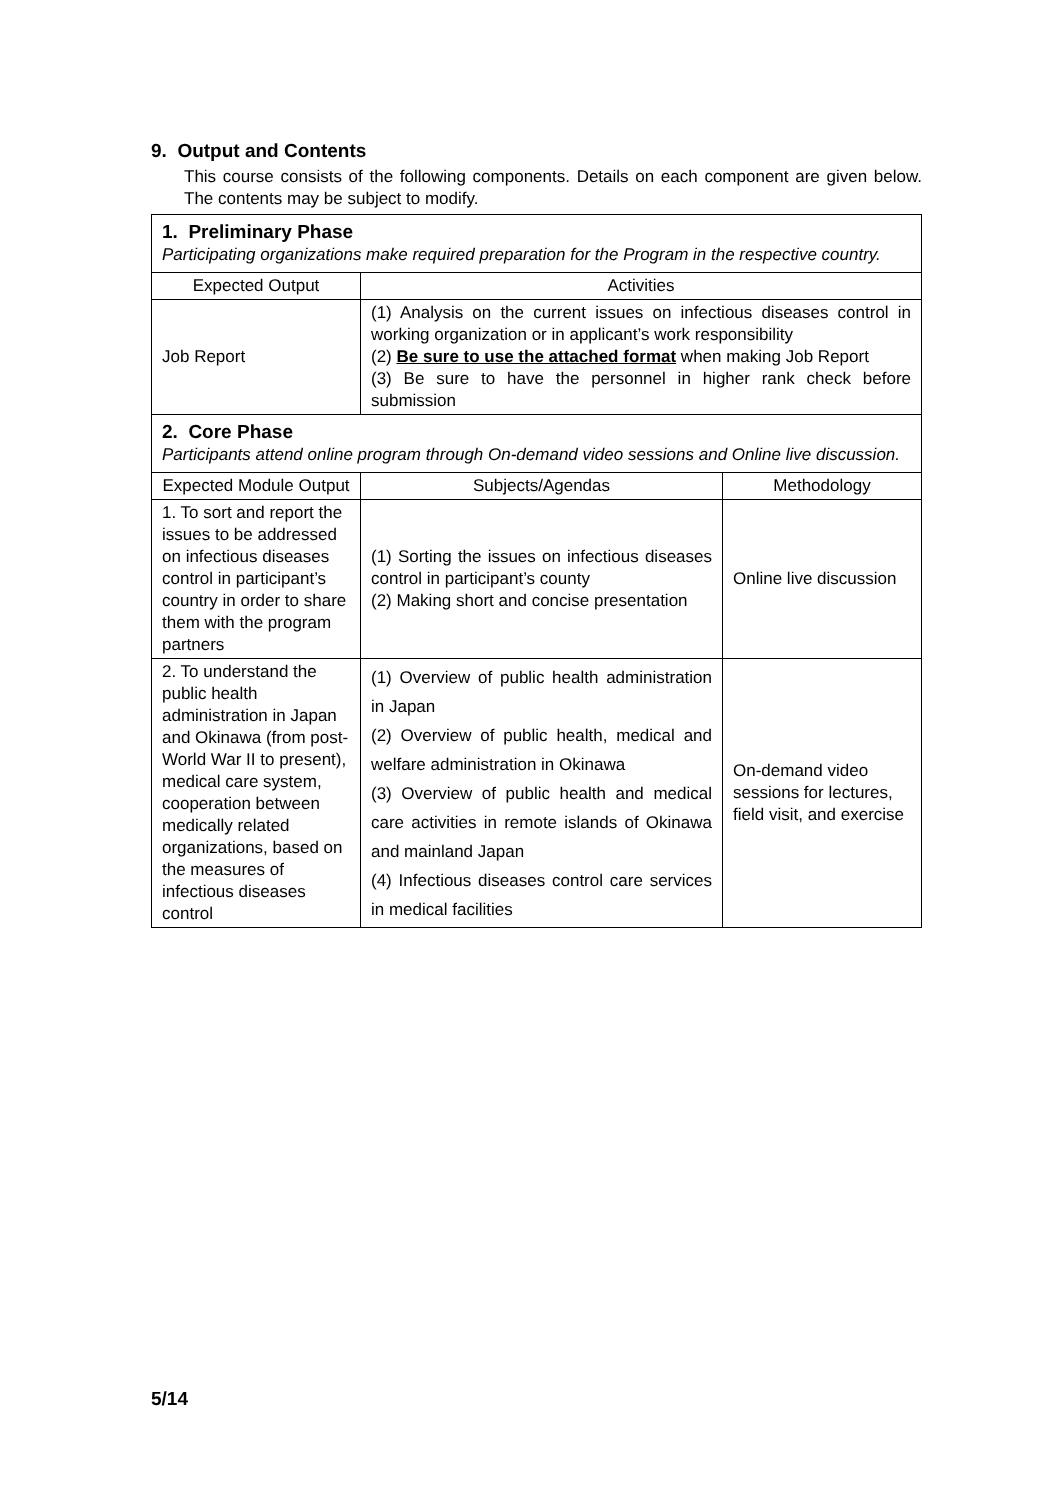9. Output and Contents
This course consists of the following components. Details on each component are given below. The contents may be subject to modify.
| 1. Preliminary Phase Participating organizations make required preparation for the Program in the respective country. | | |
| Expected Output | Activities | |
| Job Report | (1) Analysis on the current issues on infectious diseases control in working organization or in applicant’s work responsibility (2) Be sure to use the attached format when making Job Report (3) Be sure to have the personnel in higher rank check before submission | |
| 2. Core Phase Participants attend online program through On-demand video sessions and Online live discussion. | | |
| Expected Module Output | Subjects/Agendas | Methodology |
| 1. To sort and report the issues to be addressed on infectious diseases control in participant’s country in order to share them with the program partners | (1) Sorting the issues on infectious diseases control in participant’s county (2) Making short and concise presentation | Online live discussion |
| 2. To understand the public health administration in Japan and Okinawa (from post-World War II to present), medical care system, cooperation between medically related organizations, based on the measures of infectious diseases control | (1) Overview of public health administration in Japan (2) Overview of public health, medical and welfare administration in Okinawa (3) Overview of public health and medical care activities in remote islands of Okinawa and mainland Japan (4) Infectious diseases control care services in medical facilities | On-demand video sessions for lectures, field visit, and exercise |
5/14